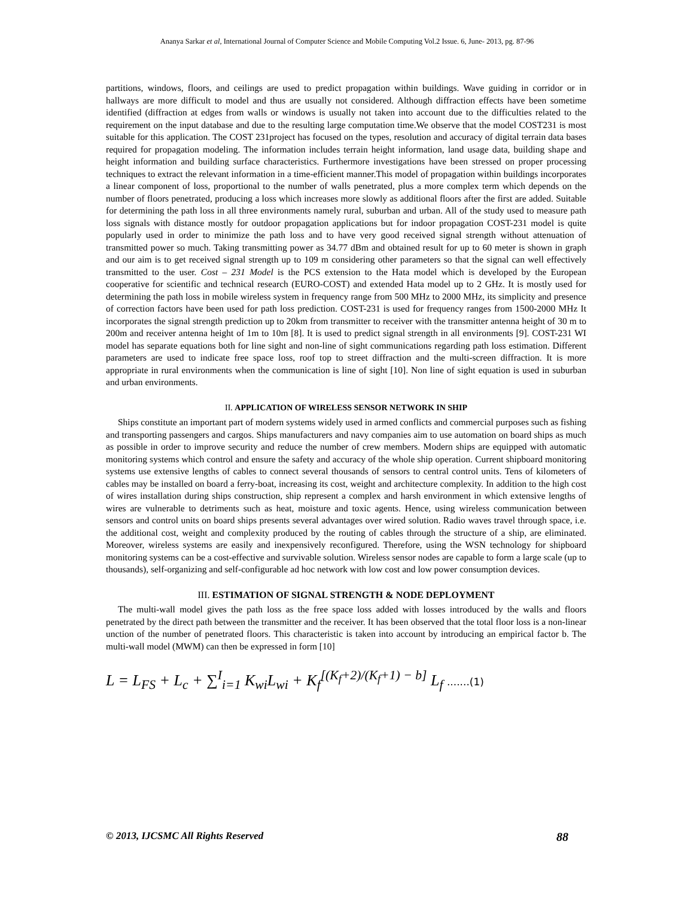Ananya Sarkar et al, International Journal of Computer Science and Mobile Computing Vol.2 Issue. 6, June- 2013, pg. 87-96
partitions, windows, floors, and ceilings are used to predict propagation within buildings. Wave guiding in corridor or in hallways are more difficult to model and thus are usually not considered. Although diffraction effects have been sometime identified (diffraction at edges from walls or windows is usually not taken into account due to the difficulties related to the requirement on the input database and due to the resulting large computation time.We observe that the model COST231 is most suitable for this application. The COST 231project has focused on the types, resolution and accuracy of digital terrain data bases required for propagation modeling. The information includes terrain height information, land usage data, building shape and height information and building surface characteristics. Furthermore investigations have been stressed on proper processing techniques to extract the relevant information in a time-efficient manner.This model of propagation within buildings incorporates a linear component of loss, proportional to the number of walls penetrated, plus a more complex term which depends on the number of floors penetrated, producing a loss which increases more slowly as additional floors after the first are added. Suitable for determining the path loss in all three environments namely rural, suburban and urban. All of the study used to measure path loss signals with distance mostly for outdoor propagation applications but for indoor propagation COST-231 model is quite popularly used in order to minimize the path loss and to have very good received signal strength without attenuation of transmitted power so much. Taking transmitting power as 34.77 dBm and obtained result for up to 60 meter is shown in graph and our aim is to get received signal strength up to 109 m considering other parameters so that the signal can well effectively transmitted to the user. Cost – 231 Model is the PCS extension to the Hata model which is developed by the European cooperative for scientific and technical research (EURO-COST) and extended Hata model up to 2 GHz. It is mostly used for determining the path loss in mobile wireless system in frequency range from 500 MHz to 2000 MHz, its simplicity and presence of correction factors have been used for path loss prediction. COST-231 is used for frequency ranges from 1500-2000 MHz It incorporates the signal strength prediction up to 20km from transmitter to receiver with the transmitter antenna height of 30 m to 200m and receiver antenna height of 1m to 10m [8]. It is used to predict signal strength in all environments [9]. COST-231 WI model has separate equations both for line sight and non-line of sight communications regarding path loss estimation. Different parameters are used to indicate free space loss, roof top to street diffraction and the multi-screen diffraction. It is more appropriate in rural environments when the communication is line of sight [10]. Non line of sight equation is used in suburban and urban environments.
II. APPLICATION OF WIRELESS SENSOR NETWORK IN SHIP
Ships constitute an important part of modern systems widely used in armed conflicts and commercial purposes such as fishing and transporting passengers and cargos. Ships manufacturers and navy companies aim to use automation on board ships as much as possible in order to improve security and reduce the number of crew members. Modern ships are equipped with automatic monitoring systems which control and ensure the safety and accuracy of the whole ship operation. Current shipboard monitoring systems use extensive lengths of cables to connect several thousands of sensors to central control units. Tens of kilometers of cables may be installed on board a ferry‐boat, increasing its cost, weight and architecture complexity. In addition to the high cost of wires installation during ships construction, ship represent a complex and harsh environment in which extensive lengths of wires are vulnerable to detriments such as heat, moisture and toxic agents. Hence, using wireless communication between sensors and control units on board ships presents several advantages over wired solution. Radio waves travel through space, i.e. the additional cost, weight and complexity produced by the routing of cables through the structure of a ship, are eliminated. Moreover, wireless systems are easily and inexpensively reconfigured. Therefore, using the WSN technology for shipboard monitoring systems can be a cost‐effective and survivable solution. Wireless sensor nodes are capable to form a large scale (up to thousands), self‐organizing and self‐configurable ad hoc network with low cost and low power consumption devices.
III. ESTIMATION OF SIGNAL STRENGTH & NODE DEPLOYMENT
The multi-wall model gives the path loss as the free space loss added with losses introduced by the walls and floors penetrated by the direct path between the transmitter and the receiver. It has been observed that the total floor loss is a non-linear unction of the number of penetrated floors. This characteristic is taken into account by introducing an empirical factor b. The multi-wall model (MWM) can then be expressed in form [10]
L = L<sub>FS</sub> + L<sub>c</sub> + ∑<sup>I</sup><sub>i=1</sub> K<sub>wi</sub>L<sub>wi</sub> + K<sub>f</sub><sup>[(K<sub>f</sub>+2)/(K<sub>f</sub>+1) − b]</sup> L<sub>f</sub> .......(1)
© 2013, IJCSMC All Rights Reserved 88